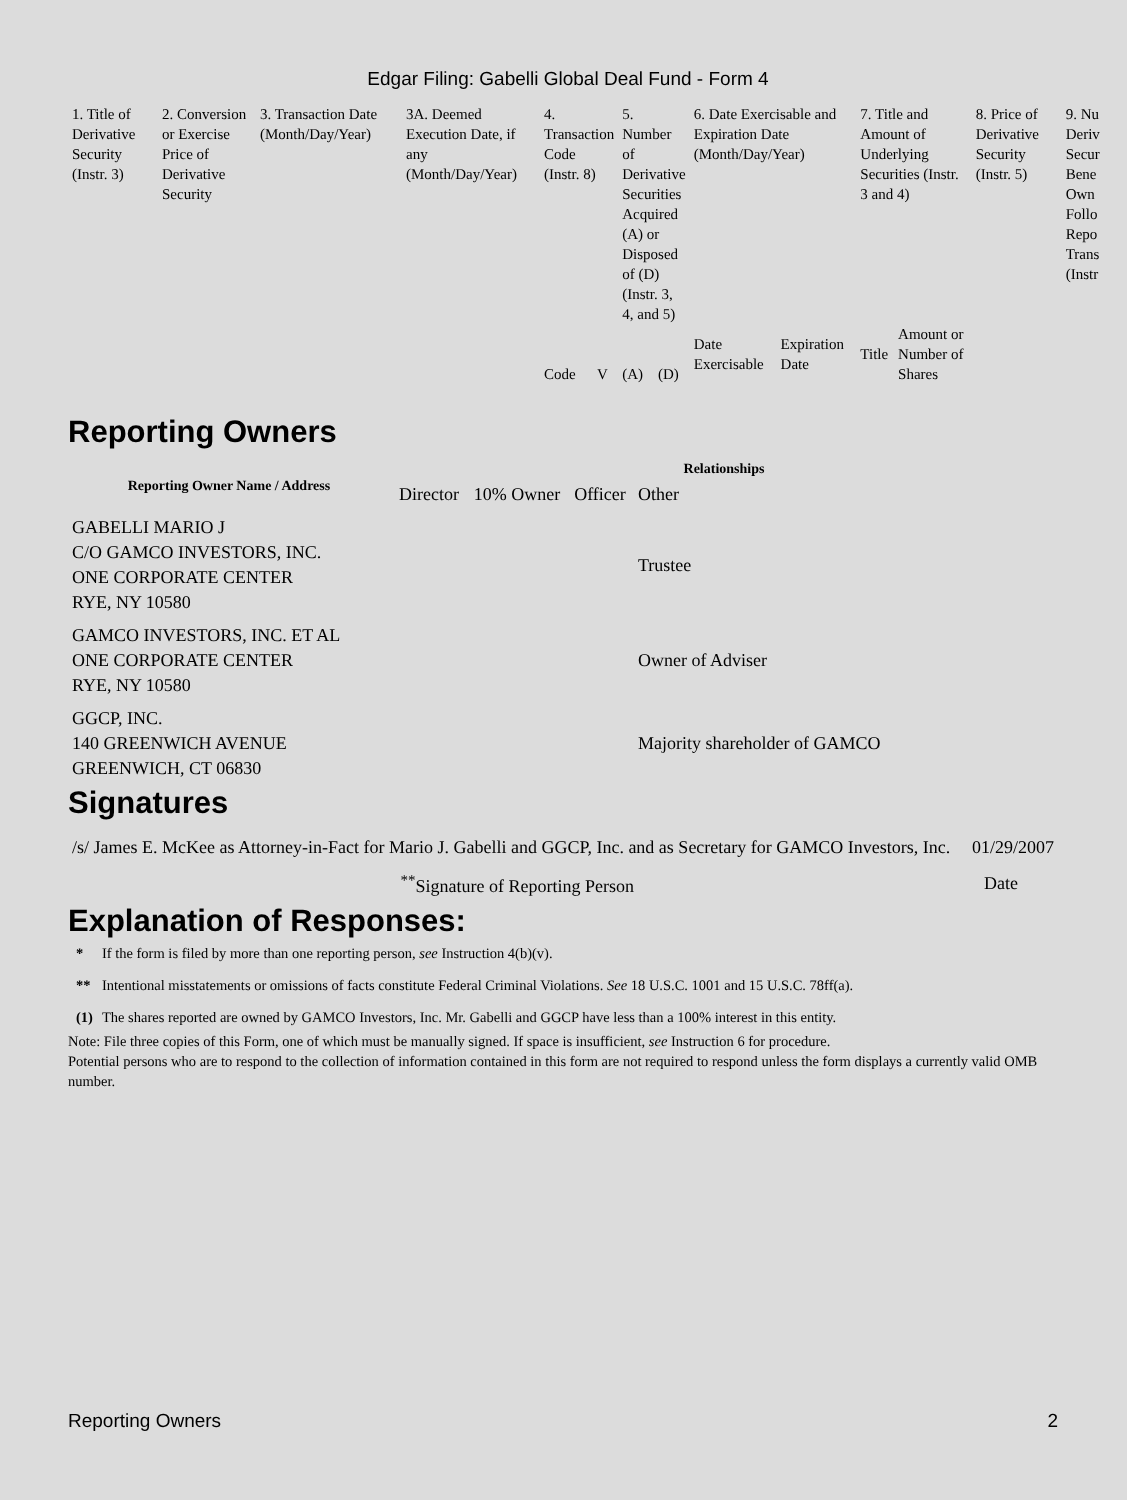Edgar Filing: Gabelli Global Deal Fund - Form 4
| 1. Title of Derivative Security (Instr. 3) | 2. Conversion or Exercise Price of Derivative Security | 3. Transaction Date (Month/Day/Year) | 3A. Deemed Execution Date, if any (Month/Day/Year) | 4. Transaction Code (Instr. 8) | | 5. Number of Derivative Securities Acquired (A) or Disposed of (D) (Instr. 3, 4, and 5) | | 6. Date Exercisable and Expiration Date (Month/Day/Year) | | 7. Title and Amount of Underlying Securities (Instr. 3 and 4) | | 8. Price of Derivative Security (Instr. 5) | 9. Nu Deriv Secur Bene Own Follo Repo Trans (Instr |
| | | | | Code | V | (A) | (D) | Date Exercisable | Expiration Date | Title | Amount or Number of Shares | | |
Reporting Owners
| Reporting Owner Name / Address | Relationships | | | |
| --- | --- | --- | --- | --- |
| | Director | 10% Owner | Officer | Other |
| GABELLI MARIO J C/O GAMCO INVESTORS, INC. ONE CORPORATE CENTER RYE, NY 10580 | | | | Trustee |
| GAMCO INVESTORS, INC. ET AL ONE CORPORATE CENTER RYE, NY 10580 | | | | Owner of Adviser |
| GGCP, INC. 140 GREENWICH AVENUE GREENWICH, CT 06830 | | | | Majority shareholder of GAMCO |
Signatures
| /s/ James E. McKee as Attorney-in-Fact for Mario J. Gabelli and GGCP, Inc. and as Secretary for GAMCO Investors, Inc. | 01/29/2007 |
| <sup>**</sup> Signature of Reporting Person | Date |
Explanation of Responses:
| * | If the form is filed by more than one reporting person, see Instruction 4(b)(v). |
| ** | Intentional misstatements or omissions of facts constitute Federal Criminal Violations. See 18 U.S.C. 1001 and 15 U.S.C. 78ff(a). |
| (1) | The shares reported are owned by GAMCO Investors, Inc. Mr. Gabelli and GGCP have less than a 100% interest in this entity. |
Note: File three copies of this Form, one of which must be manually signed. If space is insufficient, see Instruction 6 for procedure.
Potential persons who are to respond to the collection of information contained in this form are not required to respond unless the form displays a currently valid OMB number.
Reporting Owners 2